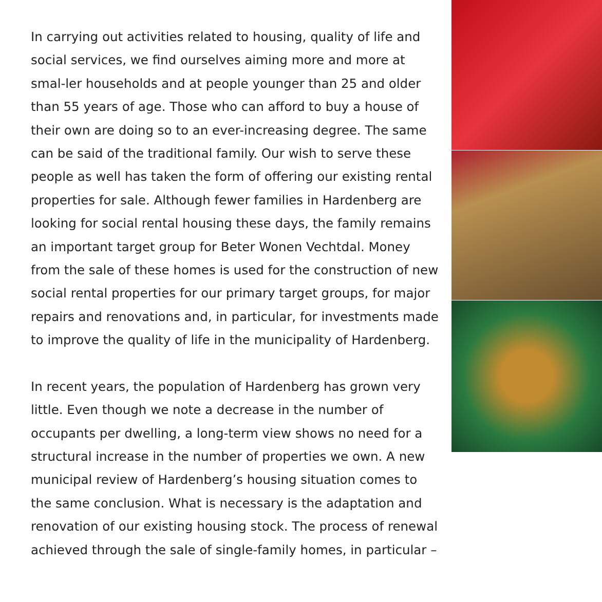In carrying out activities related to housing, quality of life and social services, we find ourselves aiming more and more at smal-ler households and at people younger than 25 and older than 55 years of age. Those who can afford to buy a house of their own are doing so to an ever-increasing degree. The same can be said of the traditional family. Our wish to serve these people as well has taken the form of offering our existing rental properties for sale. Although fewer families in Hardenberg are looking for social rental housing these days, the family remains an important target group for Beter Wonen Vechtdal. Money from the sale of these homes is used for the construction of new social rental properties for our primary target groups, for major repairs and renovations and, in particular, for investments made to improve the quality of life in the municipality of Hardenberg.
In recent years, the population of Hardenberg has grown very little. Even though we note a decrease in the number of occupants per dwelling, a long-term view shows no need for a structural increase in the number of properties we own. A new municipal review of Hardenberg’s housing situation comes to the same conclusion. What is necessary is the adaptation and renovation of our existing housing stock. The process of renewal achieved through the sale of single-family homes, in particular –